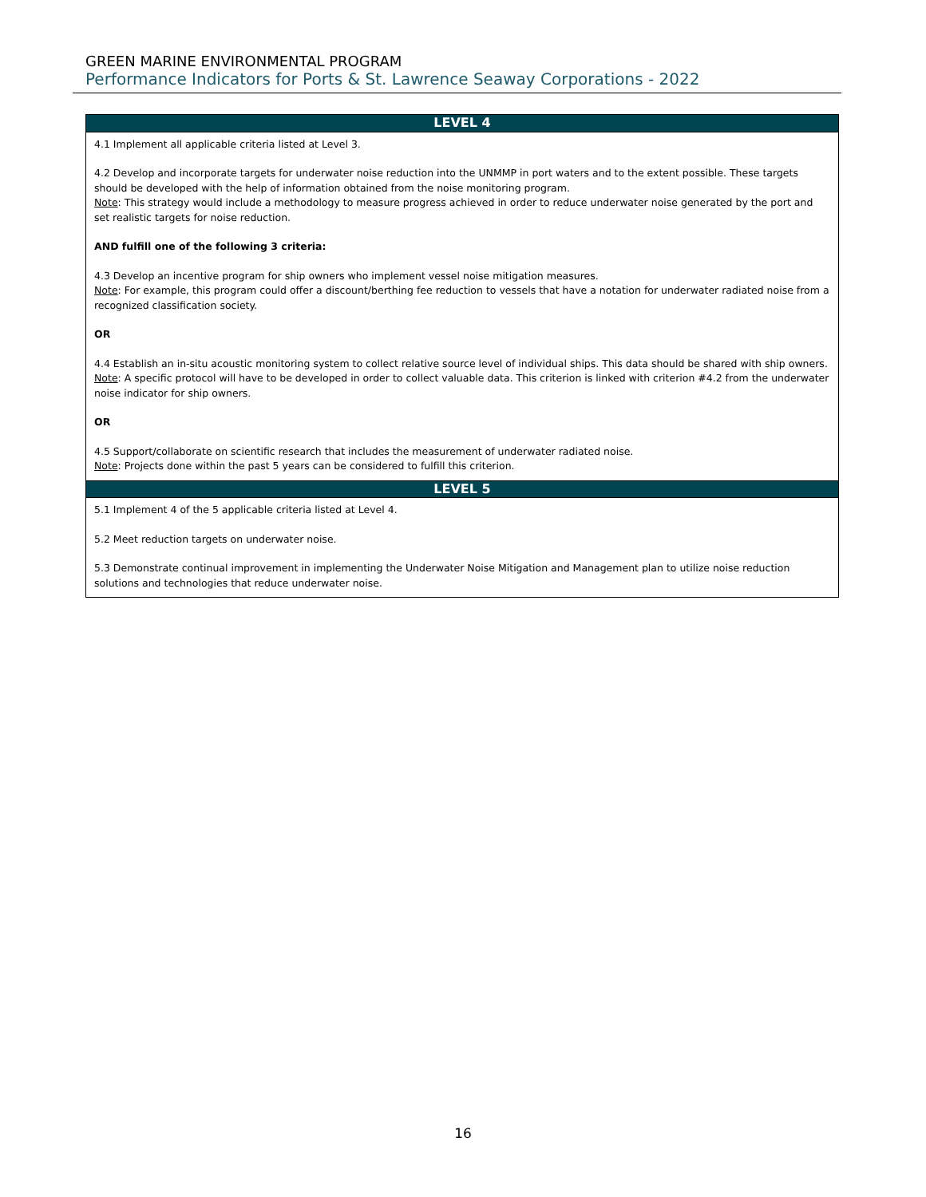GREEN MARINE ENVIRONMENTAL PROGRAM
Performance Indicators for Ports & St. Lawrence Seaway Corporations - 2022
| LEVEL 4 |
| --- |
| 4.1 Implement all applicable criteria listed at Level 3. 4.2 Develop and incorporate targets for underwater noise reduction into the UNMMP in port waters and to the extent possible. These targets should be developed with the help of information obtained from the noise monitoring program. Note : This strategy would include a methodology to measure progress achieved in order to reduce underwater noise generated by the port and set realistic targets for noise reduction. AND fulfill one of the following 3 criteria: 4.3 Develop an incentive program for ship owners who implement vessel noise mitigation measures. Note : For example, this program could offer a discount/berthing fee reduction to vessels that have a notation for underwater radiated noise from a recognized classification society. OR 4.4 Establish an in-situ acoustic monitoring system to collect relative source level of individual ships. This data should be shared with ship owners. Note : A specific protocol will have to be developed in order to collect valuable data. This criterion is linked with criterion #4.2 from the underwater noise indicator for ship owners. OR 4.5 Support/collaborate on scientific research that includes the measurement of underwater radiated noise. Note : Projects done within the past 5 years can be considered to fulfill this criterion. |
| LEVEL 5 |
| 5.1 Implement 4 of the 5 applicable criteria listed at Level 4. 5.2 Meet reduction targets on underwater noise. 5.3 Demonstrate continual improvement in implementing the Underwater Noise Mitigation and Management plan to utilize noise reduction solutions and technologies that reduce underwater noise. |
16